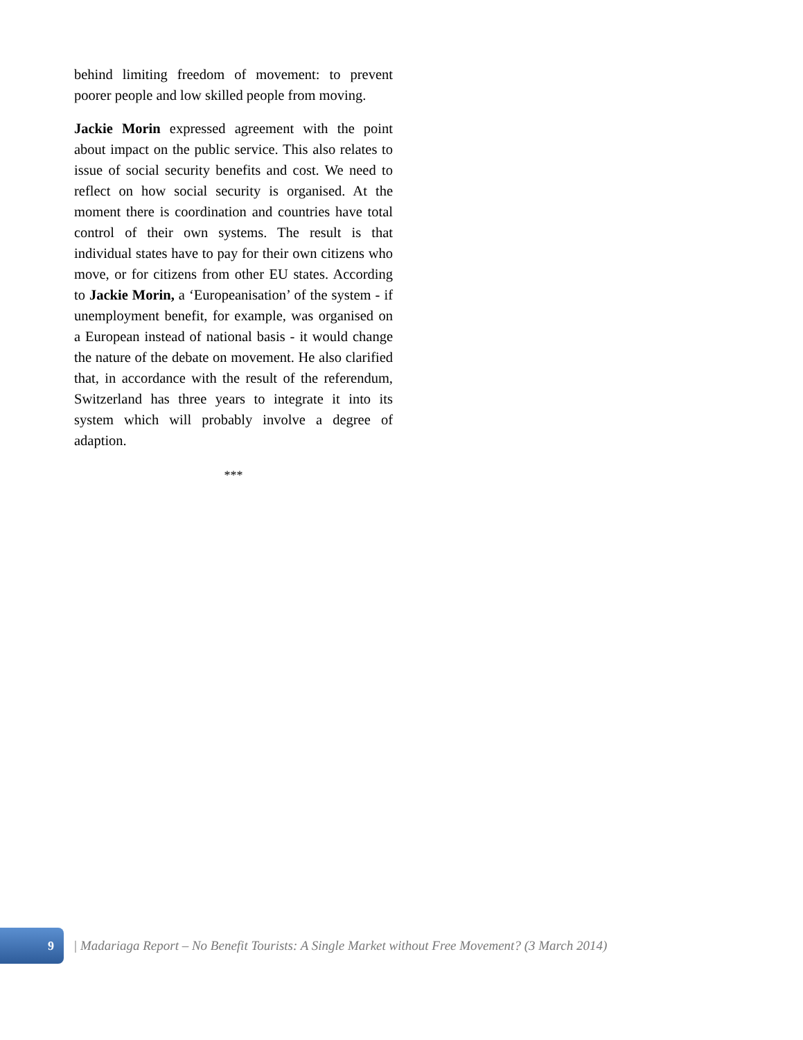behind limiting freedom of movement: to prevent poorer people and low skilled people from moving.
Jackie Morin expressed agreement with the point about impact on the public service. This also relates to issue of social security benefits and cost. We need to reflect on how social security is organised. At the moment there is coordination and countries have total control of their own systems. The result is that individual states have to pay for their own citizens who move, or for citizens from other EU states. According to Jackie Morin, a ‘Europeanisation’ of the system - if unemployment benefit, for example, was organised on a European instead of national basis - it would change the nature of the debate on movement. He also clarified that, in accordance with the result of the referendum, Switzerland has three years to integrate it into its system which will probably involve a degree of adaption.
***
9
| Madariaga Report – No Benefit Tourists: A Single Market without Free Movement? (3 March 2014)